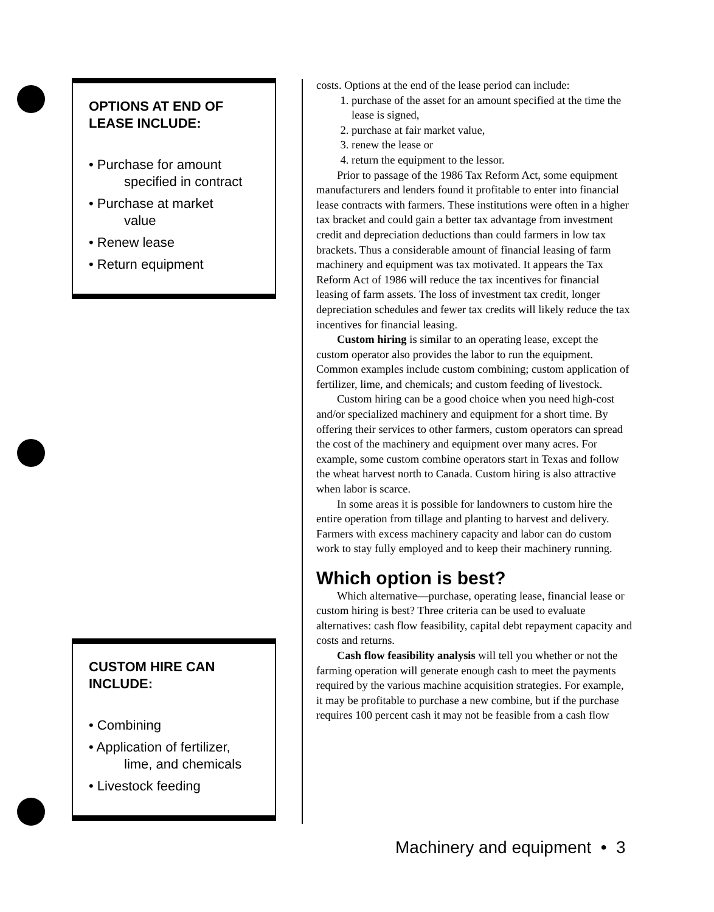OPTIONS AT END OF LEASE INCLUDE:
• Purchase for amount
specified in contract
• Purchase at market
value
• Renew lease
• Return equipment
CUSTOM HIRE CAN INCLUDE:
• Combining
• Application of fertilizer,
lime, and chemicals
• Livestock feeding
costs. Options at the end of the lease period can include:
1. purchase of the asset for an amount specified at the time the lease is signed,
2. purchase at fair market value,
3. renew the lease or
4. return the equipment to the lessor.
Prior to passage of the 1986 Tax Reform Act, some equipment manufacturers and lenders found it profitable to enter into financial lease contracts with farmers. These institutions were often in a higher tax bracket and could gain a better tax advantage from investment credit and depreciation deductions than could farmers in low tax brackets. Thus a considerable amount of financial leasing of farm machinery and equipment was tax motivated. It appears the Tax Reform Act of 1986 will reduce the tax incentives for financial leasing of farm assets. The loss of investment tax credit, longer depreciation schedules and fewer tax credits will likely reduce the tax incentives for financial leasing.
Custom hiring is similar to an operating lease, except the custom operator also provides the labor to run the equipment. Common examples include custom combining; custom application of fertilizer, lime, and chemicals; and custom feeding of livestock.
Custom hiring can be a good choice when you need high-cost and/or specialized machinery and equipment for a short time. By offering their services to other farmers, custom operators can spread the cost of the machinery and equipment over many acres. For example, some custom combine operators start in Texas and follow the wheat harvest north to Canada. Custom hiring is also attractive when labor is scarce.
In some areas it is possible for landowners to custom hire the entire operation from tillage and planting to harvest and delivery. Farmers with excess machinery capacity and labor can do custom work to stay fully employed and to keep their machinery running.
Which option is best?
Which alternative—purchase, operating lease, financial lease or custom hiring is best? Three criteria can be used to evaluate alternatives: cash flow feasibility, capital debt repayment capacity and costs and returns.
Cash flow feasibility analysis will tell you whether or not the farming operation will generate enough cash to meet the payments required by the various machine acquisition strategies. For example, it may be profitable to purchase a new combine, but if the purchase requires 100 percent cash it may not be feasible from a cash flow
Machinery and equipment • 3